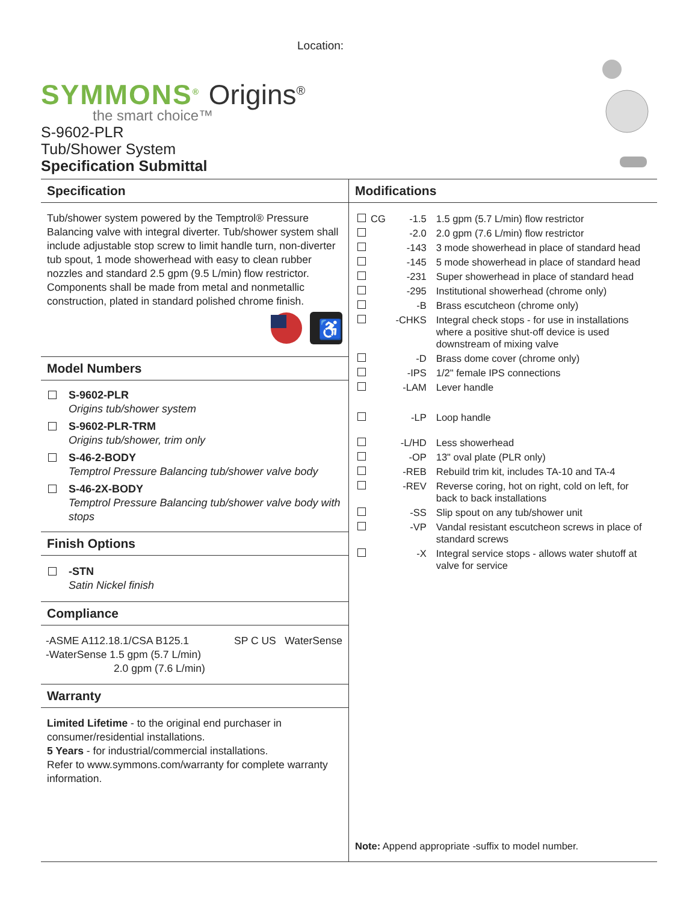Location:
SYMMONS<sup>®</sup> Origins<sup>®</sup>
the smart choice™
S-9602-PLR
Tub/Shower System
Specification Submittal
Specification
Tub/shower system powered by the Temptrol® Pressure Balancing valve with integral diverter. Tub/shower system shall include adjustable stop screw to limit handle turn, non-diverter tub spout, 1 mode showerhead with easy to clean rubber nozzles and standard 2.5 gpm (9.5 L/min) flow restrictor. Components shall be made from metal and nonmetallic construction, plated in standard polished chrome finish.
♿
Model Numbers
S-9602-PLR
Origins tub/shower system
S-9602-PLR-TRM
Origins tub/shower, trim only
S-46-2-BODY
Temptrol Pressure Balancing tub/shower valve body
S-46-2X-BODY
Temptrol Pressure Balancing tub/shower valve body with stops
Finish Options
-STN
Satin Nickel finish
Compliance
-ASME A112.18.1/CSA B125.1
-WaterSense 1.5 gpm (5.7 L/min)
2.0 gpm (7.6 L/min)
SP C US WaterSense
Warranty
Limited Lifetime - to the original end purchaser in consumer/residential installations.
5 Years - for industrial/commercial installations.
Refer to www.symmons.com/warranty for complete warranty information.
Modifications
| | CG | -1.5 | 1.5 gpm (5.7 L/min) flow restrictor |
| | | -2.0 | 2.0 gpm (7.6 L/min) flow restrictor |
| | | -143 | 3 mode showerhead in place of standard head |
| | | -145 | 5 mode showerhead in place of standard head |
| | | -231 | Super showerhead in place of standard head |
| | | -295 | Institutional showerhead (chrome only) |
| | | -B | Brass escutcheon (chrome only) |
| | | -CHKS | Integral check stops - for use in installations where a positive shut-off device is used downstream of mixing valve |
| | | -D | Brass dome cover (chrome only) |
| | | -IPS | 1/2" female IPS connections |
| | | -LAM | Lever handle |
| | | -LP | Loop handle |
| | | -L/HD | Less showerhead |
| | | -OP | 13" oval plate (PLR only) |
| | | -REB | Rebuild trim kit, includes TA-10 and TA-4 |
| | | -REV | Reverse coring, hot on right, cold on left, for back to back installations |
| | | -SS | Slip spout on any tub/shower unit |
| | | -VP | Vandal resistant escutcheon screws in place of standard screws |
| | | -X | Integral service stops - allows water shutoff at valve for service |
Note: Append appropriate -suffix to model number.